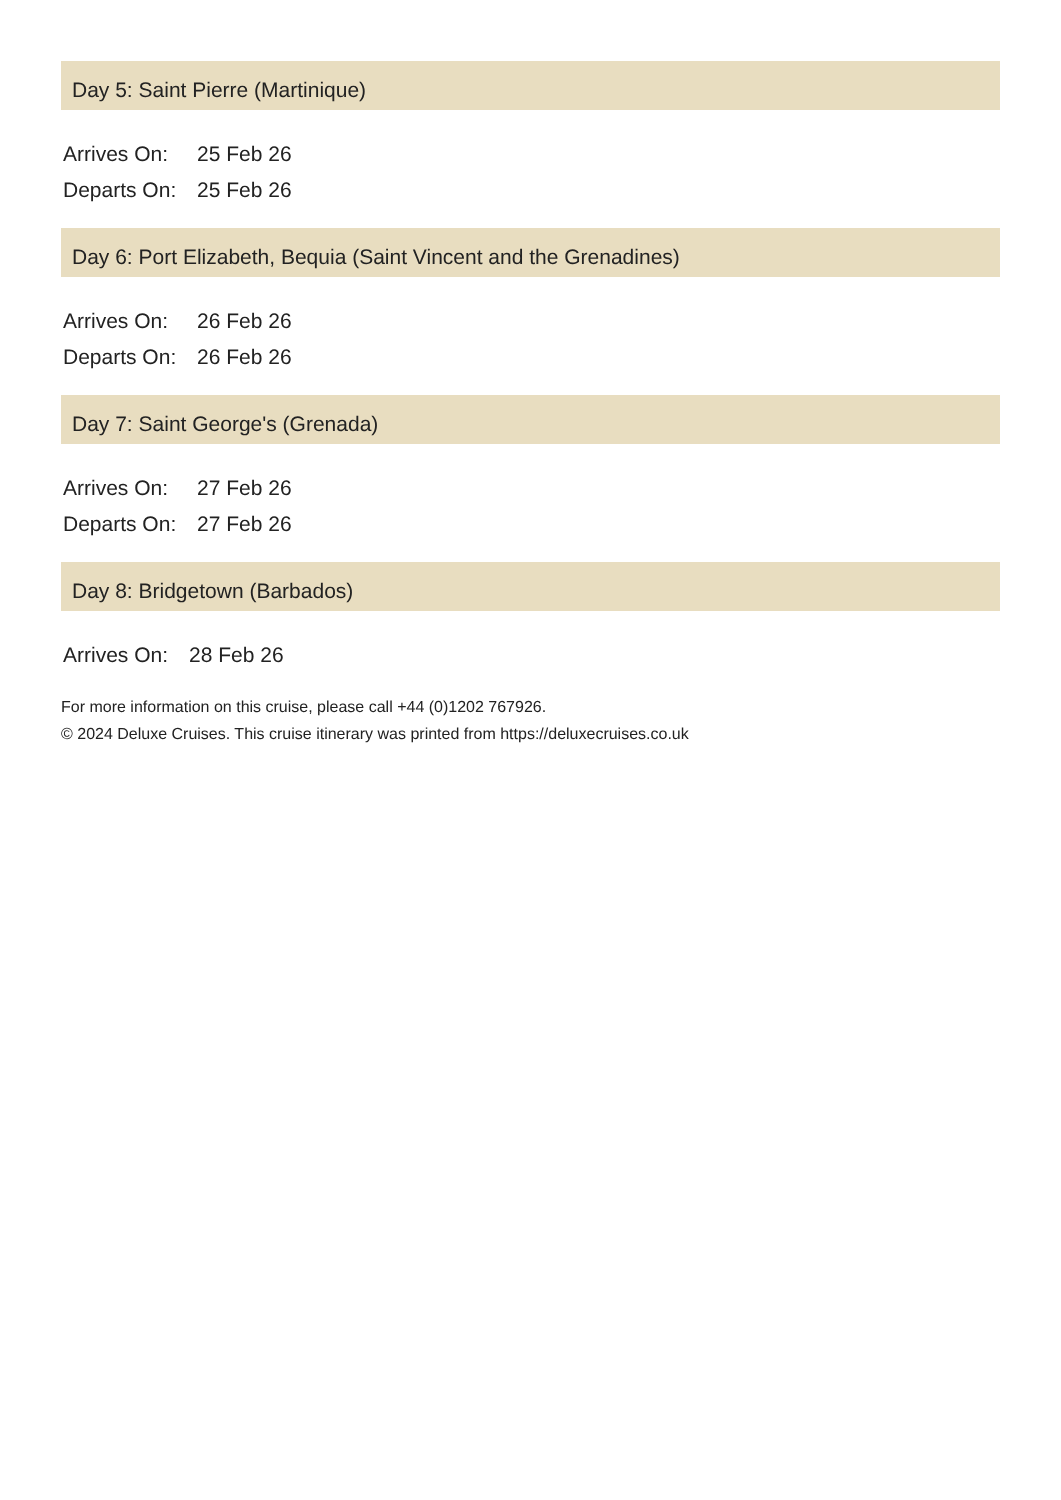Day 5: Saint Pierre (Martinique)
| Arrives On: | 25 Feb 26 |
| Departs On: | 25 Feb 26 |
Day 6: Port Elizabeth, Bequia (Saint Vincent and the Grenadines)
| Arrives On: | 26 Feb 26 |
| Departs On: | 26 Feb 26 |
Day 7: Saint George's (Grenada)
| Arrives On: | 27 Feb 26 |
| Departs On: | 27 Feb 26 |
Day 8: Bridgetown (Barbados)
| Arrives On: | 28 Feb 26 |
For more information on this cruise, please call +44 (0)1202 767926.
© 2024 Deluxe Cruises. This cruise itinerary was printed from https://deluxecruises.co.uk